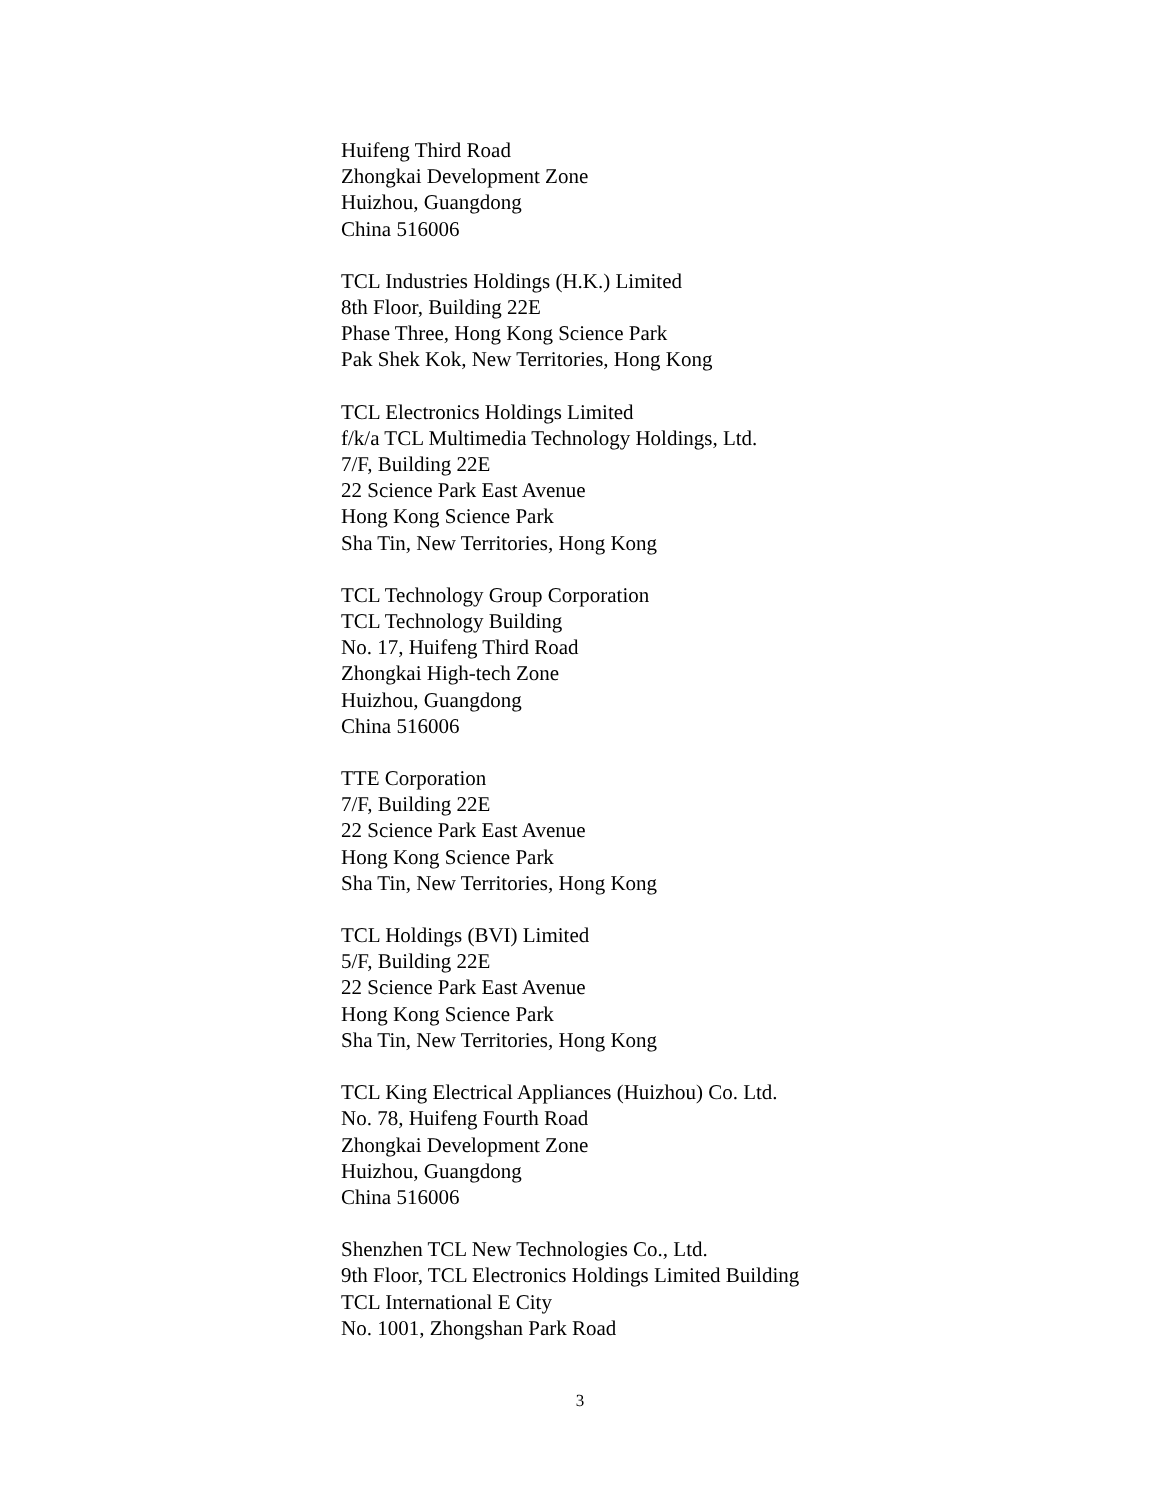Huifeng Third Road
Zhongkai Development Zone
Huizhou, Guangdong
China 516006
TCL Industries Holdings (H.K.) Limited
8th Floor, Building 22E
Phase Three, Hong Kong Science Park
Pak Shek Kok, New Territories, Hong Kong
TCL Electronics Holdings Limited
f/k/a TCL Multimedia Technology Holdings, Ltd.
7/F, Building 22E
22 Science Park East Avenue
Hong Kong Science Park
Sha Tin, New Territories, Hong Kong
TCL Technology Group Corporation
TCL Technology Building
No. 17, Huifeng Third Road
Zhongkai High-tech Zone
Huizhou, Guangdong
China 516006
TTE Corporation
7/F, Building 22E
22 Science Park East Avenue
Hong Kong Science Park
Sha Tin, New Territories, Hong Kong
TCL Holdings (BVI) Limited
5/F, Building 22E
22 Science Park East Avenue
Hong Kong Science Park
Sha Tin, New Territories, Hong Kong
TCL King Electrical Appliances (Huizhou) Co. Ltd.
No. 78, Huifeng Fourth Road
Zhongkai Development Zone
Huizhou, Guangdong
China 516006
Shenzhen TCL New Technologies Co., Ltd.
9th Floor, TCL Electronics Holdings Limited Building
TCL International E City
No. 1001, Zhongshan Park Road
3